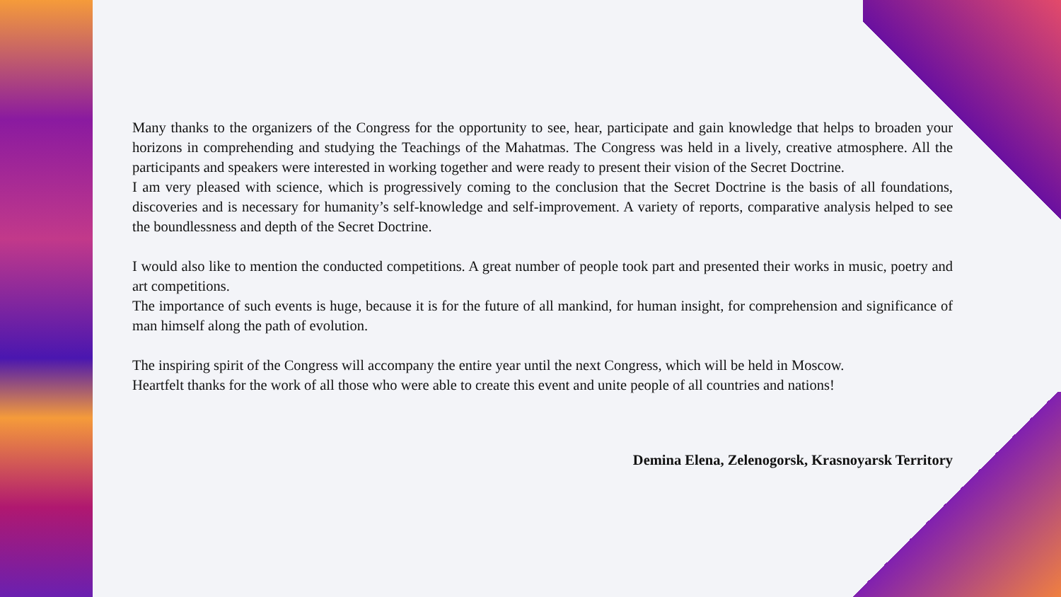Many thanks to the organizers of the Congress for the opportunity to see, hear, participate and gain knowledge that helps to broaden your horizons in comprehending and studying the Teachings of the Mahatmas. The Congress was held in a lively, creative atmosphere. All the participants and speakers were interested in working together and were ready to present their vision of the Secret Doctrine.
I am very pleased with science, which is progressively coming to the conclusion that the Secret Doctrine is the basis of all foundations, discoveries and is necessary for humanity’s self-knowledge and self-improvement. A variety of reports, comparative analysis helped to see the boundlessness and depth of the Secret Doctrine.
I would also like to mention the conducted competitions. A great number of people took part and presented their works in music, poetry and art competitions.
The importance of such events is huge, because it is for the future of all mankind, for human insight, for comprehension and significance of man himself along the path of evolution.
The inspiring spirit of the Congress will accompany the entire year until the next Congress, which will be held in Moscow.
Heartfelt thanks for the work of all those who were able to create this event and unite people of all countries and nations!
Demina Elena, Zelenogorsk, Krasnoyarsk Territory